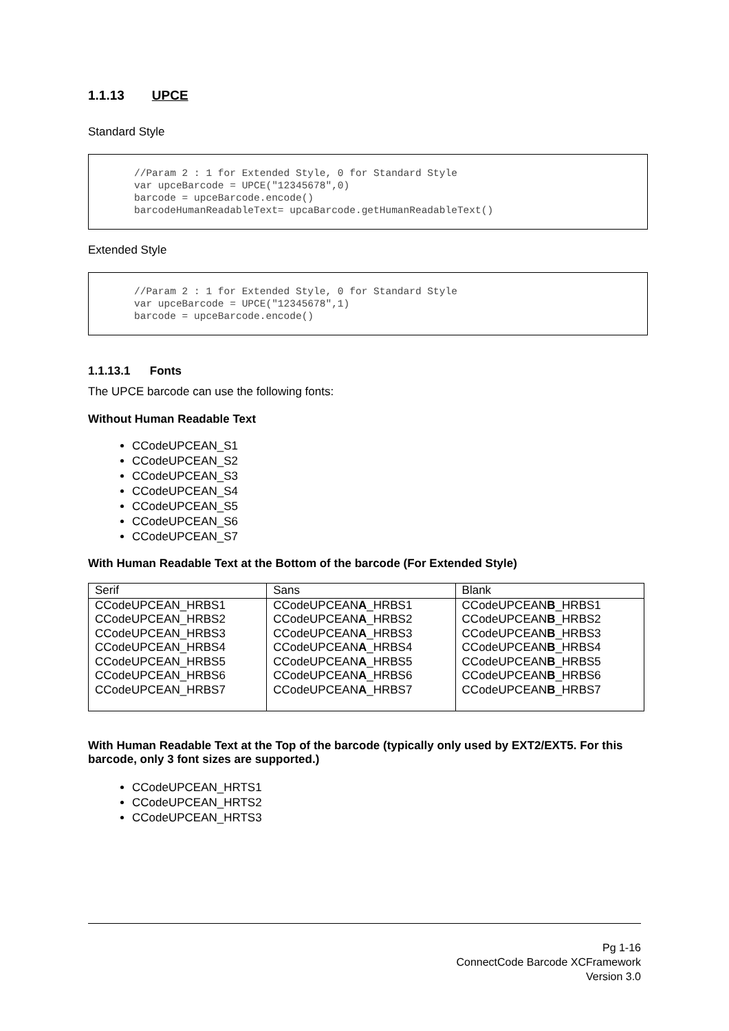1.1.13 UPCE
Standard Style
//Param 2 : 1 for Extended Style, 0 for Standard Style var upceBarcode = UPCE("12345678",0) barcode = upceBarcode.encode() barcodeHumanReadableText= upcaBarcode.getHumanReadableText()
Extended Style
//Param 2 : 1 for Extended Style, 0 for Standard Style var upceBarcode = UPCE("12345678",1) barcode = upceBarcode.encode()
1.1.13.1 Fonts
The UPCE barcode can use the following fonts:
Without Human Readable Text
CCodeUPCEAN_S1
CCodeUPCEAN_S2
CCodeUPCEAN_S3
CCodeUPCEAN_S4
CCodeUPCEAN_S5
CCodeUPCEAN_S6
CCodeUPCEAN_S7
With Human Readable Text at the Bottom of the barcode (For Extended Style)
| Serif | Sans | Blank |
| CCodeUPCEAN_HRBS1 CCodeUPCEAN_HRBS2 CCodeUPCEAN_HRBS3 CCodeUPCEAN_HRBS4 CCodeUPCEAN_HRBS5 CCodeUPCEAN_HRBS6 CCodeUPCEAN_HRBS7 | CCodeUPCEAN A _HRBS1 CCodeUPCEAN A _HRBS2 CCodeUPCEAN A _HRBS3 CCodeUPCEAN A _HRBS4 CCodeUPCEAN A _HRBS5 CCodeUPCEAN A _HRBS6 CCodeUPCEAN A _HRBS7 | CCodeUPCEAN B _HRBS1 CCodeUPCEAN B _HRBS2 CCodeUPCEAN B _HRBS3 CCodeUPCEAN B _HRBS4 CCodeUPCEAN B _HRBS5 CCodeUPCEAN B _HRBS6 CCodeUPCEAN B _HRBS7 |
With Human Readable Text at the Top of the barcode (typically only used by EXT2/EXT5. For this barcode, only 3 font sizes are supported.)
CCodeUPCEAN_HRTS1
CCodeUPCEAN_HRTS2
CCodeUPCEAN_HRTS3
Pg 1-16
ConnectCode Barcode XCFramework
Version 3.0